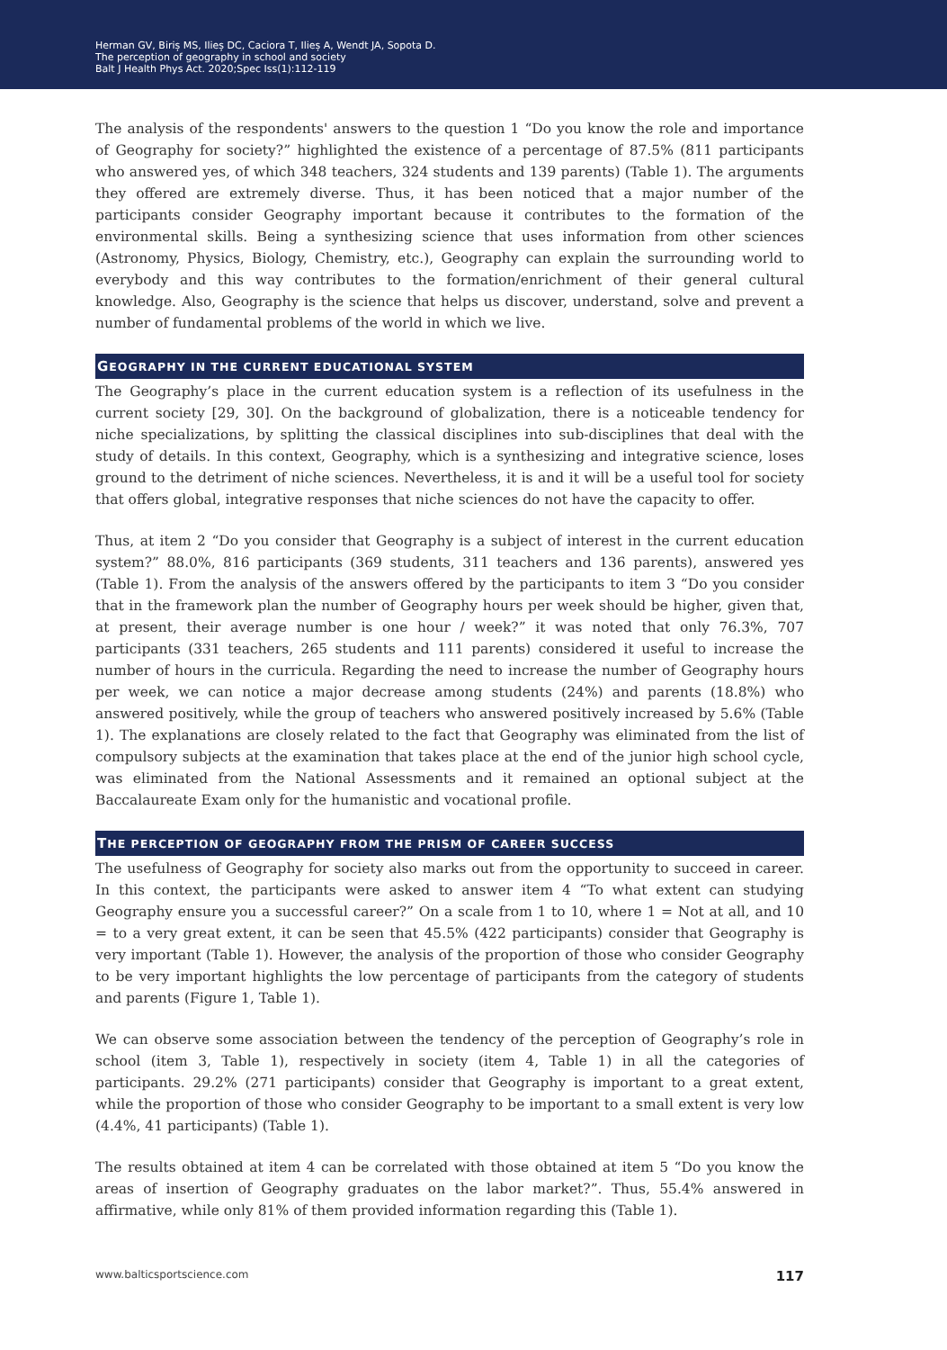Herman GV, Biriș MS, Ilieș DC, Caciora T, Ilieș A, Wendt JA, Sopota D.
The perception of geography in school and society
Balt J Health Phys Act. 2020;Spec Iss(1):112-119
The analysis of the respondents' answers to the question 1 “Do you know the role and importance of Geography for society?” highlighted the existence of a percentage of 87.5% (811 participants who answered yes, of which 348 teachers, 324 students and 139 parents) (Table 1). The arguments they offered are extremely diverse. Thus, it has been noticed that a major number of the participants consider Geography important because it contributes to the formation of the environmental skills. Being a synthesizing science that uses information from other sciences (Astronomy, Physics, Biology, Chemistry, etc.), Geography can explain the surrounding world to everybody and this way contributes to the formation/enrichment of their general cultural knowledge. Also, Geography is the science that helps us discover, understand, solve and prevent a number of fundamental problems of the world in which we live.
GEOGRAPHY IN THE CURRENT EDUCATIONAL SYSTEM
The Geography’s place in the current education system is a reflection of its usefulness in the current society [29, 30]. On the background of globalization, there is a noticeable tendency for niche specializations, by splitting the classical disciplines into sub-disciplines that deal with the study of details. In this context, Geography, which is a synthesizing and integrative science, loses ground to the detriment of niche sciences. Nevertheless, it is and it will be a useful tool for society that offers global, integrative responses that niche sciences do not have the capacity to offer.
Thus, at item 2 “Do you consider that Geography is a subject of interest in the current education system?” 88.0%, 816 participants (369 students, 311 teachers and 136 parents), answered yes (Table 1). From the analysis of the answers offered by the participants to item 3 “Do you consider that in the framework plan the number of Geography hours per week should be higher, given that, at present, their average number is one hour / week?” it was noted that only 76.3%, 707 participants (331 teachers, 265 students and 111 parents) considered it useful to increase the number of hours in the curricula. Regarding the need to increase the number of Geography hours per week, we can notice a major decrease among students (24%) and parents (18.8%) who answered positively, while the group of teachers who answered positively increased by 5.6% (Table 1). The explanations are closely related to the fact that Geography was eliminated from the list of compulsory subjects at the examination that takes place at the end of the junior high school cycle, was eliminated from the National Assessments and it remained an optional subject at the Baccalaureate Exam only for the humanistic and vocational profile.
THE PERCEPTION OF GEOGRAPHY FROM THE PRISM OF CAREER SUCCESS
The usefulness of Geography for society also marks out from the opportunity to succeed in career. In this context, the participants were asked to answer item 4 “To what extent can studying Geography ensure you a successful career?” On a scale from 1 to 10, where 1 = Not at all, and 10 = to a very great extent, it can be seen that 45.5% (422 participants) consider that Geography is very important (Table 1). However, the analysis of the proportion of those who consider Geography to be very important highlights the low percentage of participants from the category of students and parents (Figure 1, Table 1).
We can observe some association between the tendency of the perception of Geography’s role in school (item 3, Table 1), respectively in society (item 4, Table 1) in all the categories of participants. 29.2% (271 participants) consider that Geography is important to a great extent, while the proportion of those who consider Geography to be important to a small extent is very low (4.4%, 41 participants) (Table 1).
The results obtained at item 4 can be correlated with those obtained at item 5 “Do you know the areas of insertion of Geography graduates on the labor market?”. Thus, 55.4% answered in affirmative, while only 81% of them provided information regarding this (Table 1).
www.balticsportscience.com 117